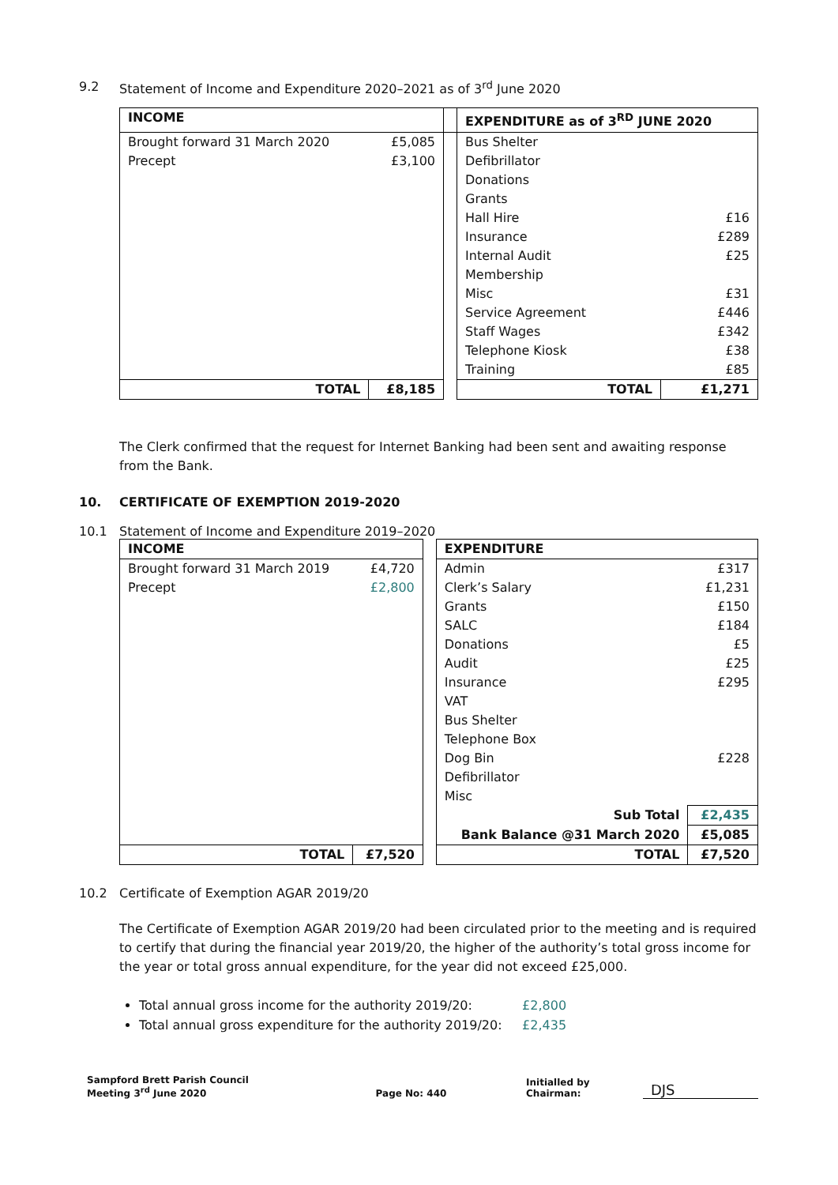9.2 Statement of Income and Expenditure 2020–2021 as of 3<sup>rd</sup> June 2020
| INCOME | | | EXPENDITURE as of 3<sup>RD</sup> JUNE 2020 | |
| Brought forward 31 March 2020 | £5,085 | | Bus Shelter | |
| Precept | £3,100 | | Defibrillator | |
| | | | Donations | |
| | | | Grants | |
| | | | Hall Hire | £16 |
| | | | Insurance | £289 |
| | | | Internal Audit | £25 |
| | | | Membership | |
| | | | Misc | £31 |
| | | | Service Agreement | £446 |
| | | | Staff Wages | £342 |
| | | | Telephone Kiosk | £38 |
| | | | Training | £85 |
| TOTAL | £8,185 | | TOTAL | £1,271 |
The Clerk confirmed that the request for Internet Banking had been sent and awaiting response from the Bank.
10. CERTIFICATE OF EXEMPTION 2019-2020
10.1 Statement of Income and Expenditure 2019–2020
| INCOME | | | EXPENDITURE | |
| Brought forward 31 March 2019 | £4,720 | | Admin | £317 |
| Precept | £2,800 | | Clerk’s Salary | £1,231 |
| | | | Grants | £150 |
| | | | SALC | £184 |
| | | | Donations | £5 |
| | | | Audit | £25 |
| | | | Insurance | £295 |
| | | | VAT | |
| | | | Bus Shelter | |
| | | | Telephone Box | |
| | | | Dog Bin | £228 |
| | | | Defibrillator | |
| | | | Misc | |
| | | | Sub Total | £2,435 |
| | | | Bank Balance @31 March 2020 | £5,085 |
| TOTAL | £7,520 | | TOTAL | £7,520 |
10.2 Certificate of Exemption AGAR 2019/20
The Certificate of Exemption AGAR 2019/20 had been circulated prior to the meeting and is required to certify that during the financial year 2019/20, the higher of the authority’s total gross income for the year or total gross annual expenditure, for the year did not exceed £25,000.
Total annual gross income for the authority 2019/20: £2,800
Total annual gross expenditure for the authority 2019/20: £2,435
Sampford Brett Parish Council
Meeting 3<sup>rd</sup> June 2020
Page No: 440
Initialled by Chairman:
DJS